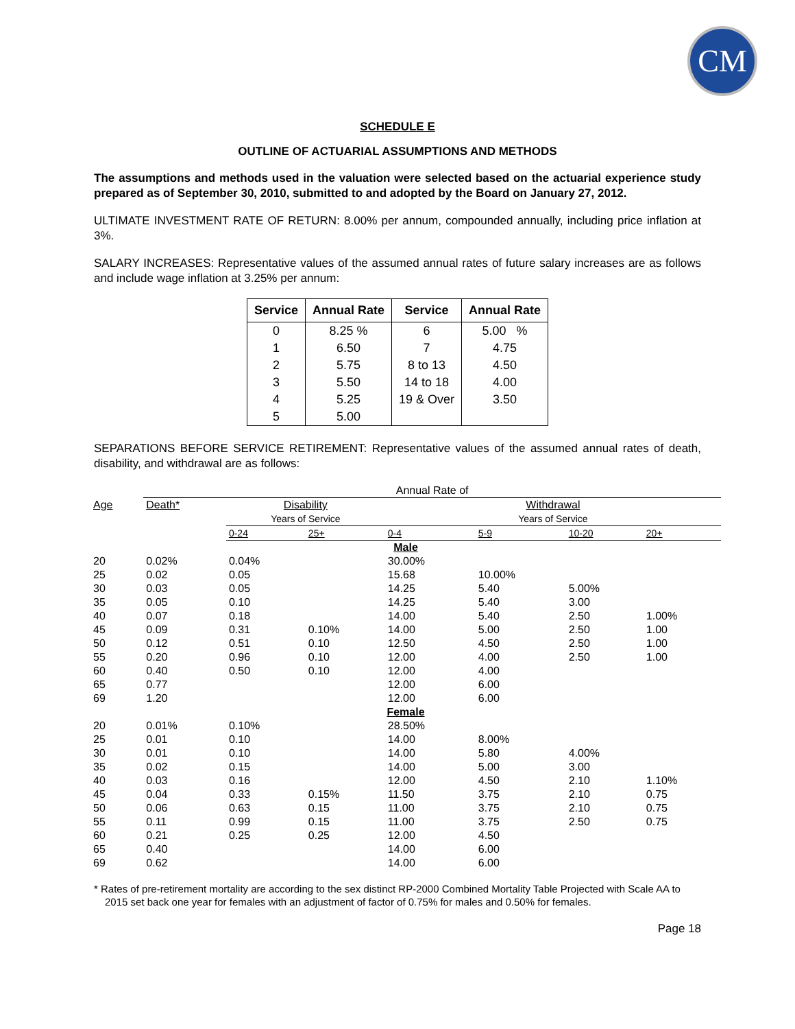CM
SCHEDULE E
OUTLINE OF ACTUARIAL ASSUMPTIONS AND METHODS
The assumptions and methods used in the valuation were selected based on the actuarial experience study prepared as of September 30, 2010, submitted to and adopted by the Board on January 27, 2012.
ULTIMATE INVESTMENT RATE OF RETURN: 8.00% per annum, compounded annually, including price inflation at 3%.
SALARY INCREASES: Representative values of the assumed annual rates of future salary increases are as follows and include wage inflation at 3.25% per annum:
| Service | Annual Rate | Service | Annual Rate |
| --- | --- | --- | --- |
| 0 | 8.25 % | 6 | 5.00 % |
| 1 | 6.50 | 7 | 4.75 |
| 2 | 5.75 | 8 to 13 | 4.50 |
| 3 | 5.50 | 14 to 18 | 4.00 |
| 4 | 5.25 | 19 & Over | 3.50 |
| 5 | 5.00 | | |
SEPARATIONS BEFORE SERVICE RETIREMENT: Representative values of the assumed annual rates of death, disability, and withdrawal are as follows:
| | Annual Rate of | | | | | | |
| Age | Death* | Disability | | Withdrawal | | | |
| | | Years of Service | | Years of Service | | | |
| | | 0-24 | 25+ | 0-4 | 5-9 | 10-20 | 20+ |
| Male | | | | | | | |
| 20 | 0.02% | 0.04% | | 30.00% | | | |
| 25 | 0.02 | 0.05 | | 15.68 | 10.00% | | |
| 30 | 0.03 | 0.05 | | 14.25 | 5.40 | 5.00% | |
| 35 | 0.05 | 0.10 | | 14.25 | 5.40 | 3.00 | |
| 40 | 0.07 | 0.18 | | 14.00 | 5.40 | 2.50 | 1.00% |
| 45 | 0.09 | 0.31 | 0.10% | 14.00 | 5.00 | 2.50 | 1.00 |
| 50 | 0.12 | 0.51 | 0.10 | 12.50 | 4.50 | 2.50 | 1.00 |
| 55 | 0.20 | 0.96 | 0.10 | 12.00 | 4.00 | 2.50 | 1.00 |
| 60 | 0.40 | 0.50 | 0.10 | 12.00 | 4.00 | | |
| 65 | 0.77 | | | 12.00 | 6.00 | | |
| 69 | 1.20 | | | 12.00 | 6.00 | | |
| Female | | | | | | | |
| 20 | 0.01% | 0.10% | | 28.50% | | | |
| 25 | 0.01 | 0.10 | | 14.00 | 8.00% | | |
| 30 | 0.01 | 0.10 | | 14.00 | 5.80 | 4.00% | |
| 35 | 0.02 | 0.15 | | 14.00 | 5.00 | 3.00 | |
| 40 | 0.03 | 0.16 | | 12.00 | 4.50 | 2.10 | 1.10% |
| 45 | 0.04 | 0.33 | 0.15% | 11.50 | 3.75 | 2.10 | 0.75 |
| 50 | 0.06 | 0.63 | 0.15 | 11.00 | 3.75 | 2.10 | 0.75 |
| 55 | 0.11 | 0.99 | 0.15 | 11.00 | 3.75 | 2.50 | 0.75 |
| 60 | 0.21 | 0.25 | 0.25 | 12.00 | 4.50 | | |
| 65 | 0.40 | | | 14.00 | 6.00 | | |
| 69 | 0.62 | | | 14.00 | 6.00 | | |
* Rates of pre-retirement mortality are according to the sex distinct RP-2000 Combined Mortality Table Projected with Scale AA to 2015 set back one year for females with an adjustment of factor of 0.75% for males and 0.50% for females.
Page 18